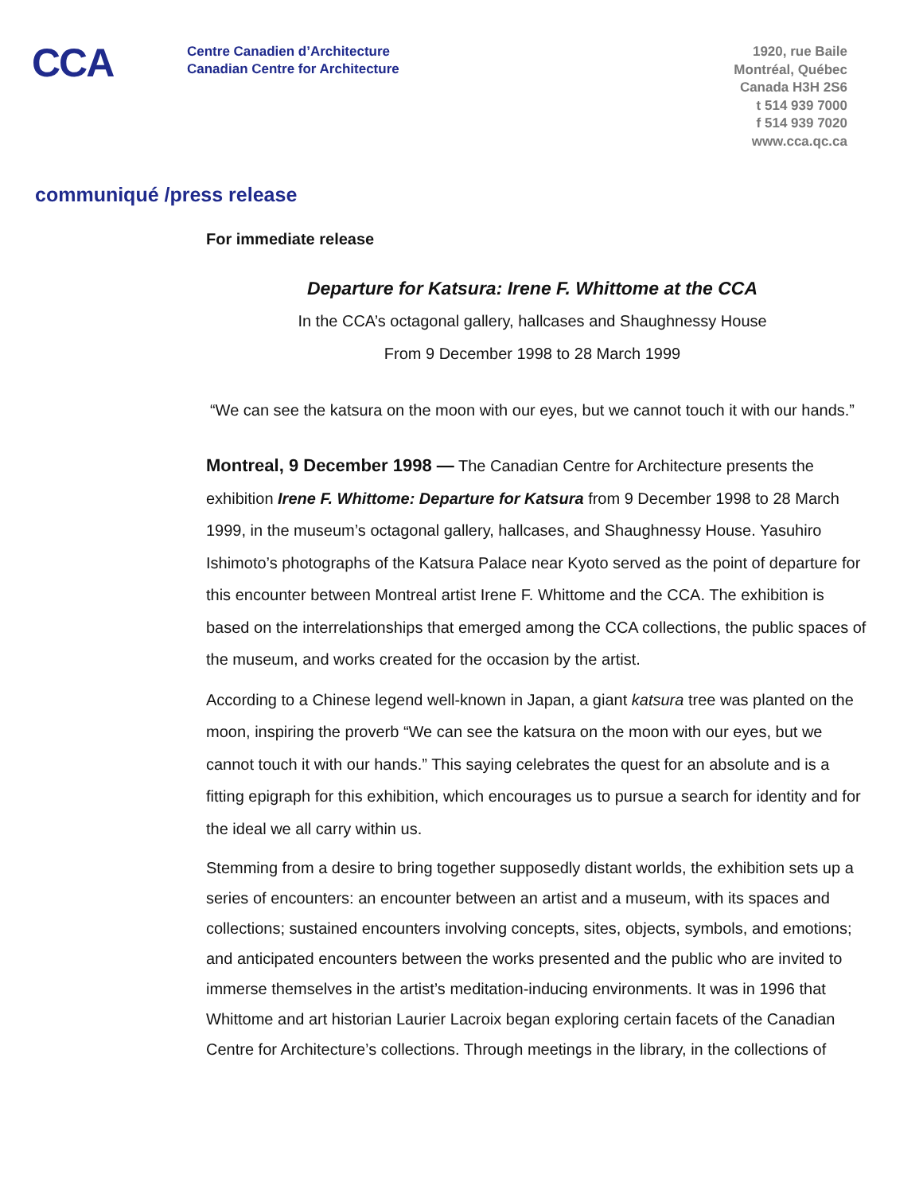CCA
Centre Canadien d’Architecture
Canadian Centre for Architecture
1920, rue Baile
Montréal, Québec
Canada H3H 2S6
t 514 939 7000
f 514 939 7020
www.cca.qc.ca
communiqué /press release
For immediate release
Departure for Katsura: Irene F. Whittome at the CCA
In the CCA’s octagonal gallery, hallcases and Shaughnessy House
From 9 December 1998 to 28 March 1999
“We can see the katsura on the moon with our eyes, but we cannot touch it with our hands.”
Montreal, 9 December 1998 — The Canadian Centre for Architecture presents the exhibition Irene F. Whittome: Departure for Katsura from 9 December 1998 to 28 March 1999, in the museum’s octagonal gallery, hallcases, and Shaughnessy House. Yasuhiro Ishimoto’s photographs of the Katsura Palace near Kyoto served as the point of departure for this encounter between Montreal artist Irene F. Whittome and the CCA. The exhibition is based on the interrelationships that emerged among the CCA collections, the public spaces of the museum, and works created for the occasion by the artist.
According to a Chinese legend well-known in Japan, a giant katsura tree was planted on the moon, inspiring the proverb “We can see the katsura on the moon with our eyes, but we cannot touch it with our hands.” This saying celebrates the quest for an absolute and is a fitting epigraph for this exhibition, which encourages us to pursue a search for identity and for the ideal we all carry within us.
Stemming from a desire to bring together supposedly distant worlds, the exhibition sets up a series of encounters: an encounter between an artist and a museum, with its spaces and collections; sustained encounters involving concepts, sites, objects, symbols, and emotions; and anticipated encounters between the works presented and the public who are invited to immerse themselves in the artist’s meditation-inducing environments. It was in 1996 that Whittome and art historian Laurier Lacroix began exploring certain facets of the Canadian Centre for Architecture’s collections. Through meetings in the library, in the collections of